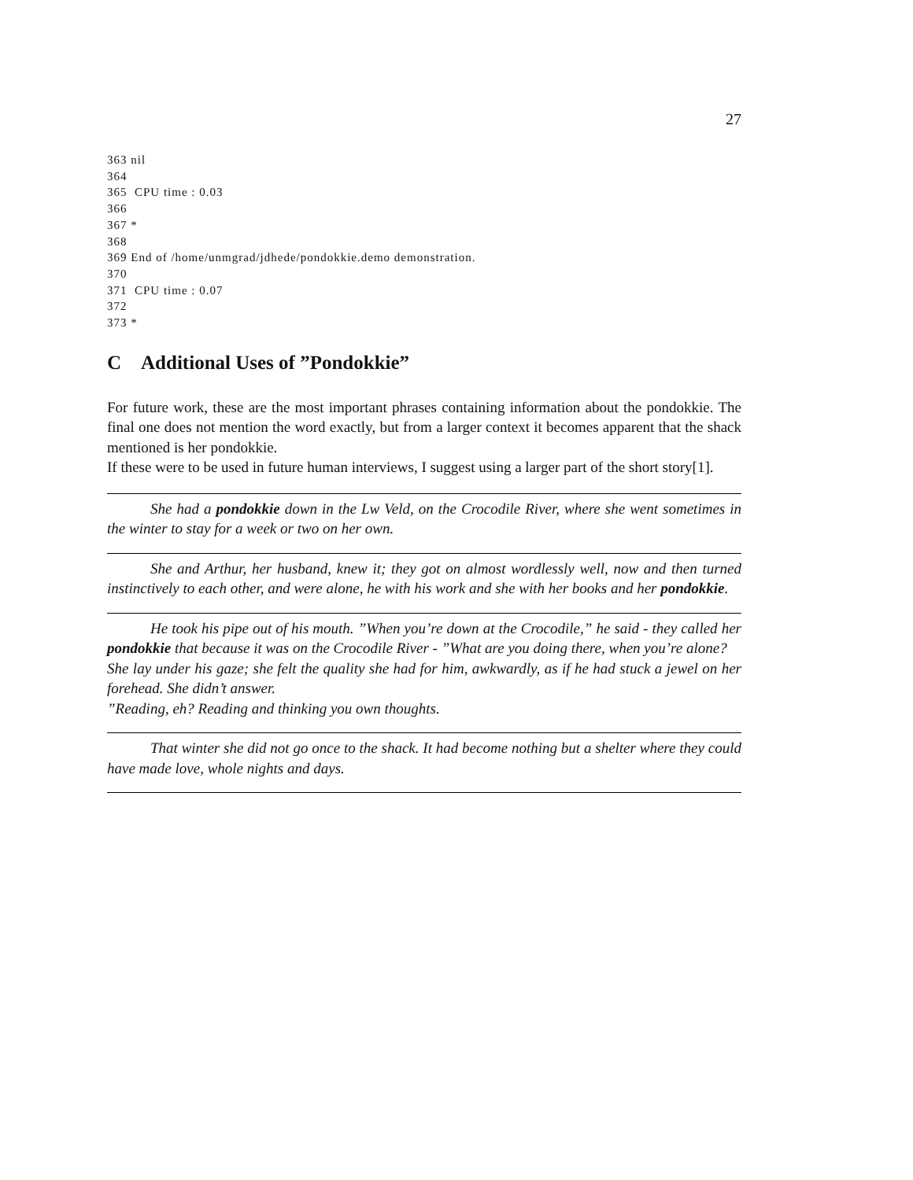27
363 nil 364 365 CPU time : 0.03 366 367 * 368 369 End of /home/unmgrad/jdhede/pondokkie.demo demonstration. 370 371 CPU time : 0.07 372 373 *
C Additional Uses of ”Pondokkie”
For future work, these are the most important phrases containing information about the pondokkie. The final one does not mention the word exactly, but from a larger context it becomes apparent that the shack mentioned is her pondokkie.
If these were to be used in future human interviews, I suggest using a larger part of the short story[1].
She had a pondokkie down in the Lw Veld, on the Crocodile River, where she went sometimes in the winter to stay for a week or two on her own.
She and Arthur, her husband, knew it; they got on almost wordlessly well, now and then turned instinctively to each other, and were alone, he with his work and she with her books and her pondokkie.
He took his pipe out of his mouth. ”When you’re down at the Crocodile,” he said - they called her pondokkie that because it was on the Crocodile River - ”What are you doing there, when you’re alone?
She lay under his gaze; she felt the quality she had for him, awkwardly, as if he had stuck a jewel on her forehead. She didn’t answer.
”Reading, eh? Reading and thinking you own thoughts.
That winter she did not go once to the shack. It had become nothing but a shelter where they could have made love, whole nights and days.